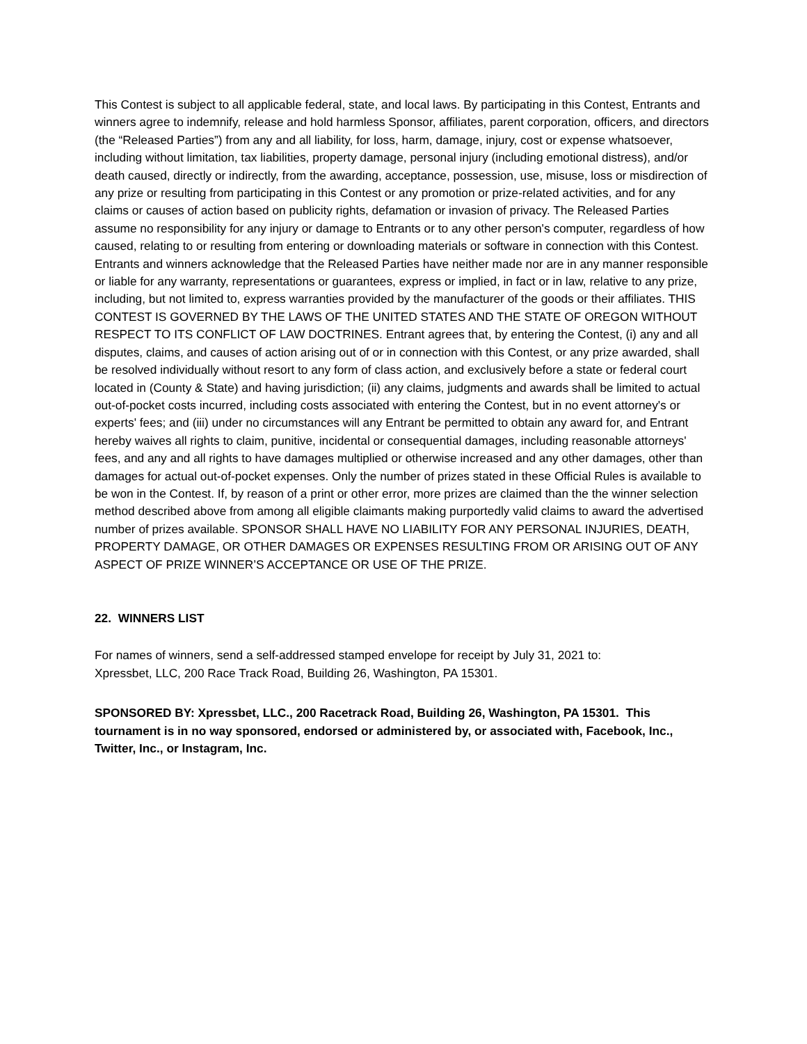This Contest is subject to all applicable federal, state, and local laws. By participating in this Contest, Entrants and winners agree to indemnify, release and hold harmless Sponsor, affiliates, parent corporation, officers, and directors (the “Released Parties”) from any and all liability, for loss, harm, damage, injury, cost or expense whatsoever, including without limitation, tax liabilities, property damage, personal injury (including emotional distress), and/or death caused, directly or indirectly, from the awarding, acceptance, possession, use, misuse, loss or misdirection of any prize or resulting from participating in this Contest or any promotion or prize-related activities, and for any claims or causes of action based on publicity rights, defamation or invasion of privacy. The Released Parties assume no responsibility for any injury or damage to Entrants or to any other person's computer, regardless of how caused, relating to or resulting from entering or downloading materials or software in connection with this Contest. Entrants and winners acknowledge that the Released Parties have neither made nor are in any manner responsible or liable for any warranty, representations or guarantees, express or implied, in fact or in law, relative to any prize, including, but not limited to, express warranties provided by the manufacturer of the goods or their affiliates. THIS CONTEST IS GOVERNED BY THE LAWS OF THE UNITED STATES AND THE STATE OF OREGON WITHOUT RESPECT TO ITS CONFLICT OF LAW DOCTRINES. Entrant agrees that, by entering the Contest, (i) any and all disputes, claims, and causes of action arising out of or in connection with this Contest, or any prize awarded, shall be resolved individually without resort to any form of class action, and exclusively before a state or federal court located in (County & State) and having jurisdiction; (ii) any claims, judgments and awards shall be limited to actual out-of-pocket costs incurred, including costs associated with entering the Contest, but in no event attorney's or experts' fees; and (iii) under no circumstances will any Entrant be permitted to obtain any award for, and Entrant hereby waives all rights to claim, punitive, incidental or consequential damages, including reasonable attorneys' fees, and any and all rights to have damages multiplied or otherwise increased and any other damages, other than damages for actual out-of-pocket expenses. Only the number of prizes stated in these Official Rules is available to be won in the Contest. If, by reason of a print or other error, more prizes are claimed than the the winner selection method described above from among all eligible claimants making purportedly valid claims to award the advertised number of prizes available. SPONSOR SHALL HAVE NO LIABILITY FOR ANY PERSONAL INJURIES, DEATH, PROPERTY DAMAGE, OR OTHER DAMAGES OR EXPENSES RESULTING FROM OR ARISING OUT OF ANY ASPECT OF PRIZE WINNER’S ACCEPTANCE OR USE OF THE PRIZE.
22. WINNERS LIST
For names of winners, send a self-addressed stamped envelope for receipt by July 31, 2021 to:
Xpressbet, LLC, 200 Race Track Road, Building 26, Washington, PA 15301.
SPONSORED BY: Xpressbet, LLC., 200 Racetrack Road, Building 26, Washington, PA 15301. This tournament is in no way sponsored, endorsed or administered by, or associated with, Facebook, Inc., Twitter, Inc., or Instagram, Inc.